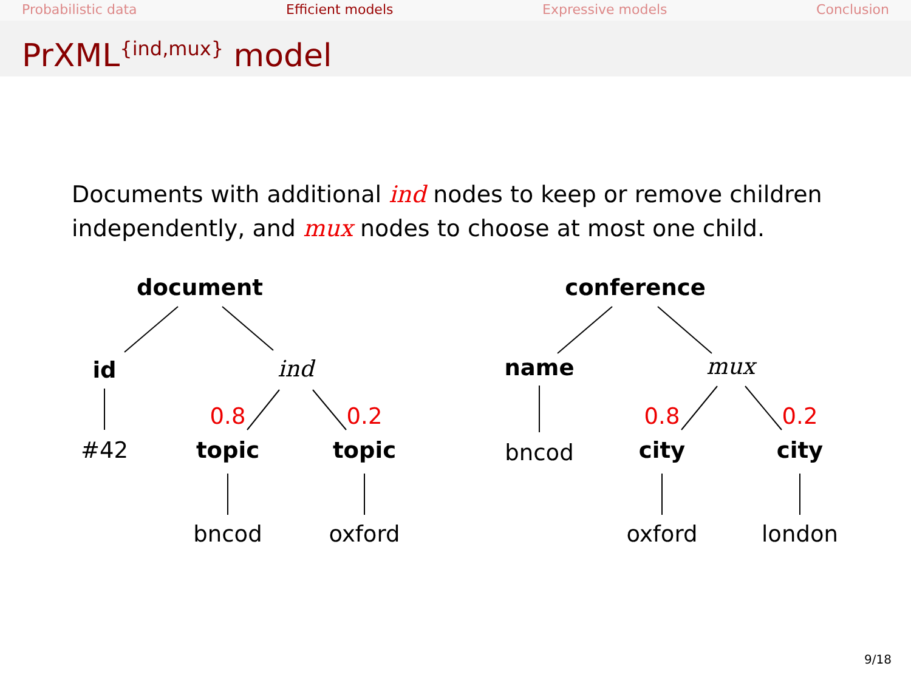Probabilistic data Efficient models Expressive models Conclusion
PrXML<sup>{ind,mux}</sup> model
Documents with additional ind nodes to keep or remove children
independently, and mux nodes to choose at most one child.
document
id ind
0.8 0.2
#42 topic topic
bncod oxford
conference
name mux
0.8 0.2
bncod city city
oxford london
9/18